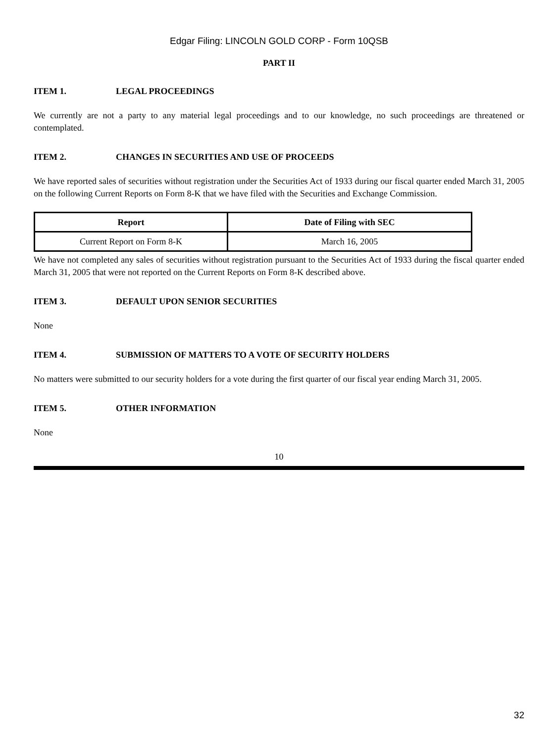Edgar Filing: LINCOLN GOLD CORP - Form 10QSB
PART II
ITEM 1. LEGAL PROCEEDINGS
We currently are not a party to any material legal proceedings and to our knowledge, no such proceedings are threatened or contemplated.
ITEM 2. CHANGES IN SECURITIES AND USE OF PROCEEDS
We have reported sales of securities without registration under the Securities Act of 1933 during our fiscal quarter ended March 31, 2005 on the following Current Reports on Form 8-K that we have filed with the Securities and Exchange Commission.
| Report | Date of Filing with SEC |
| --- | --- |
| Current Report on Form 8-K | March 16, 2005 |
We have not completed any sales of securities without registration pursuant to the Securities Act of 1933 during the fiscal quarter ended March 31, 2005 that were not reported on the Current Reports on Form 8-K described above.
ITEM 3. DEFAULT UPON SENIOR SECURITIES
None
ITEM 4. SUBMISSION OF MATTERS TO A VOTE OF SECURITY HOLDERS
No matters were submitted to our security holders for a vote during the first quarter of our fiscal year ending March 31, 2005.
ITEM 5. OTHER INFORMATION
None
10
32